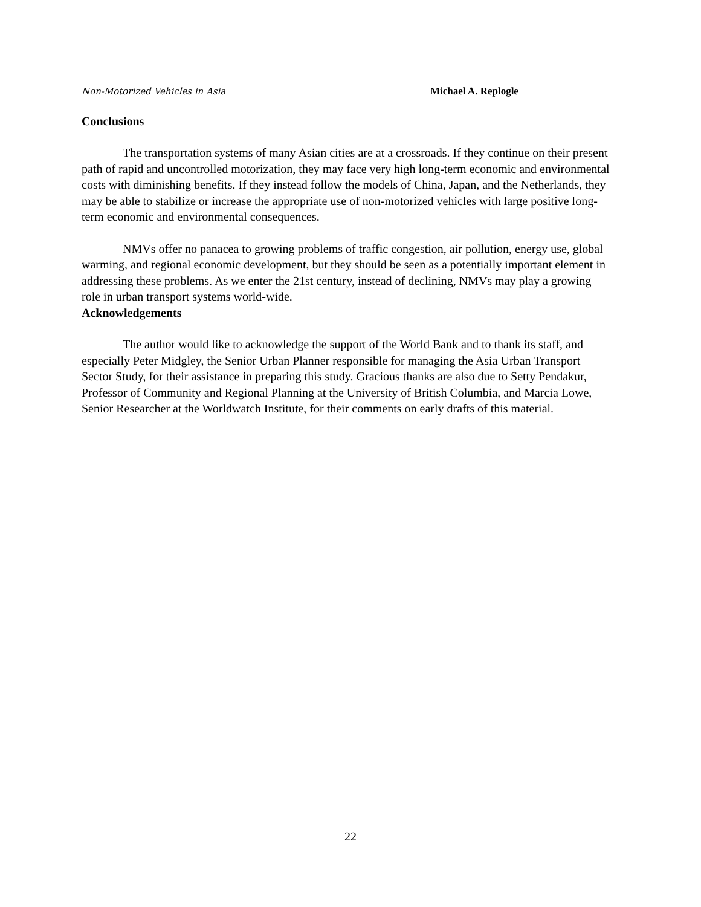Non-Motorized Vehicles in Asia Michael A. Replogle
Conclusions
The transportation systems of many Asian cities are at a crossroads. If they continue on their present path of rapid and uncontrolled motorization, they may face very high long-term economic and environmental costs with diminishing benefits. If they instead follow the models of China, Japan, and the Netherlands, they may be able to stabilize or increase the appropriate use of non-motorized vehicles with large positive long-term economic and environmental consequences.
NMVs offer no panacea to growing problems of traffic congestion, air pollution, energy use, global warming, and regional economic development, but they should be seen as a potentially important element in addressing these problems. As we enter the 21st century, instead of declining, NMVs may play a growing role in urban transport systems world-wide.
Acknowledgements
The author would like to acknowledge the support of the World Bank and to thank its staff, and especially Peter Midgley, the Senior Urban Planner responsible for managing the Asia Urban Transport Sector Study, for their assistance in preparing this study. Gracious thanks are also due to Setty Pendakur, Professor of Community and Regional Planning at the University of British Columbia, and Marcia Lowe, Senior Researcher at the Worldwatch Institute, for their comments on early drafts of this material.
22